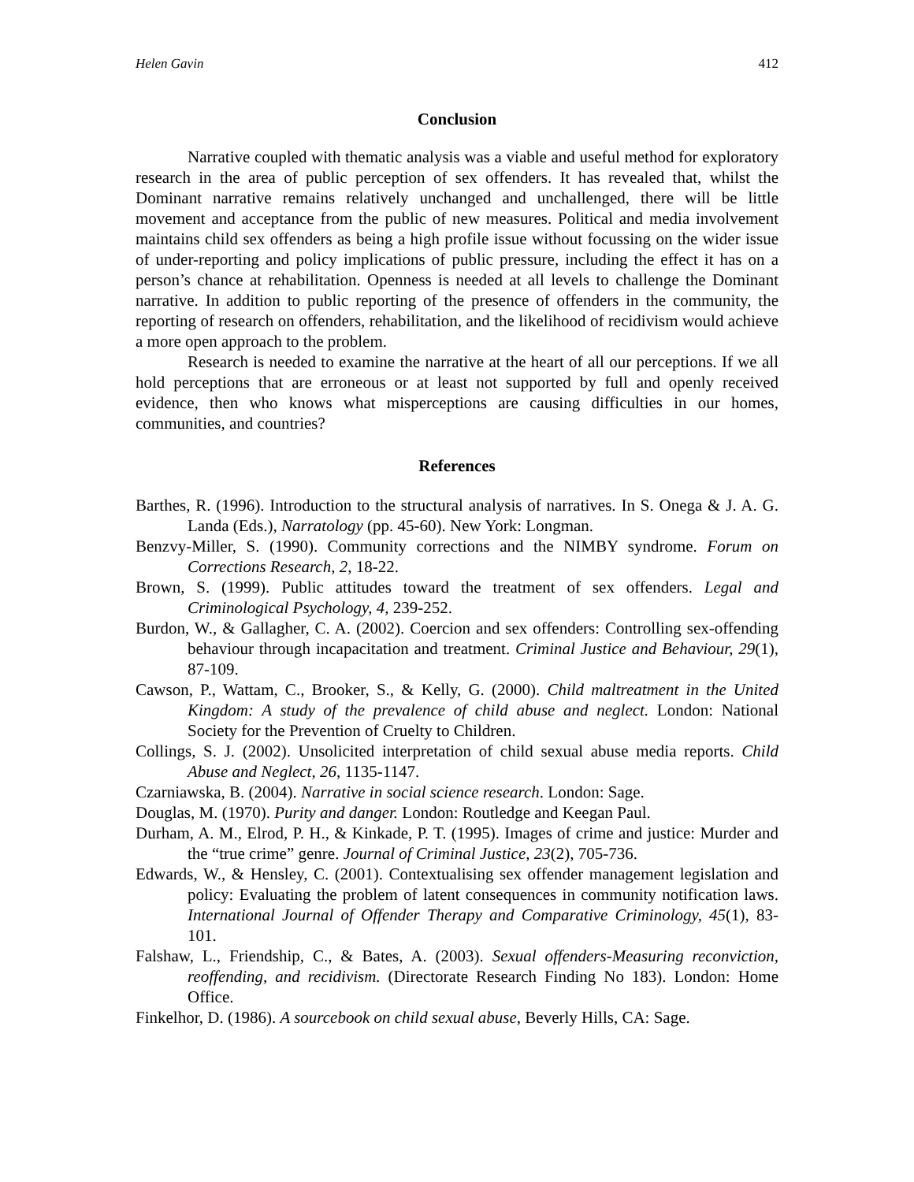Helen Gavin 412
Conclusion
Narrative coupled with thematic analysis was a viable and useful method for exploratory research in the area of public perception of sex offenders. It has revealed that, whilst the Dominant narrative remains relatively unchanged and unchallenged, there will be little movement and acceptance from the public of new measures. Political and media involvement maintains child sex offenders as being a high profile issue without focussing on the wider issue of under-reporting and policy implications of public pressure, including the effect it has on a person’s chance at rehabilitation. Openness is needed at all levels to challenge the Dominant narrative. In addition to public reporting of the presence of offenders in the community, the reporting of research on offenders, rehabilitation, and the likelihood of recidivism would achieve a more open approach to the problem.
Research is needed to examine the narrative at the heart of all our perceptions. If we all hold perceptions that are erroneous or at least not supported by full and openly received evidence, then who knows what misperceptions are causing difficulties in our homes, communities, and countries?
References
Barthes, R. (1996). Introduction to the structural analysis of narratives. In S. Onega & J. A. G. Landa (Eds.), Narratology (pp. 45-60). New York: Longman.
Benzvy-Miller, S. (1990). Community corrections and the NIMBY syndrome. Forum on Corrections Research, 2, 18-22.
Brown, S. (1999). Public attitudes toward the treatment of sex offenders. Legal and Criminological Psychology, 4, 239-252.
Burdon, W., & Gallagher, C. A. (2002). Coercion and sex offenders: Controlling sex-offending behaviour through incapacitation and treatment. Criminal Justice and Behaviour, 29(1), 87-109.
Cawson, P., Wattam, C., Brooker, S., & Kelly, G. (2000). Child maltreatment in the United Kingdom: A study of the prevalence of child abuse and neglect. London: National Society for the Prevention of Cruelty to Children.
Collings, S. J. (2002). Unsolicited interpretation of child sexual abuse media reports. Child Abuse and Neglect, 26, 1135-1147.
Czarniawska, B. (2004). Narrative in social science research. London: Sage.
Douglas, M. (1970). Purity and danger. London: Routledge and Keegan Paul.
Durham, A. M., Elrod, P. H., & Kinkade, P. T. (1995). Images of crime and justice: Murder and the “true crime” genre. Journal of Criminal Justice, 23(2), 705-736.
Edwards, W., & Hensley, C. (2001). Contextualising sex offender management legislation and policy: Evaluating the problem of latent consequences in community notification laws. International Journal of Offender Therapy and Comparative Criminology, 45(1), 83-101.
Falshaw, L., Friendship, C., & Bates, A. (2003). Sexual offenders-Measuring reconviction, reoffending, and recidivism. (Directorate Research Finding No 183). London: Home Office.
Finkelhor, D. (1986). A sourcebook on child sexual abuse, Beverly Hills, CA: Sage.